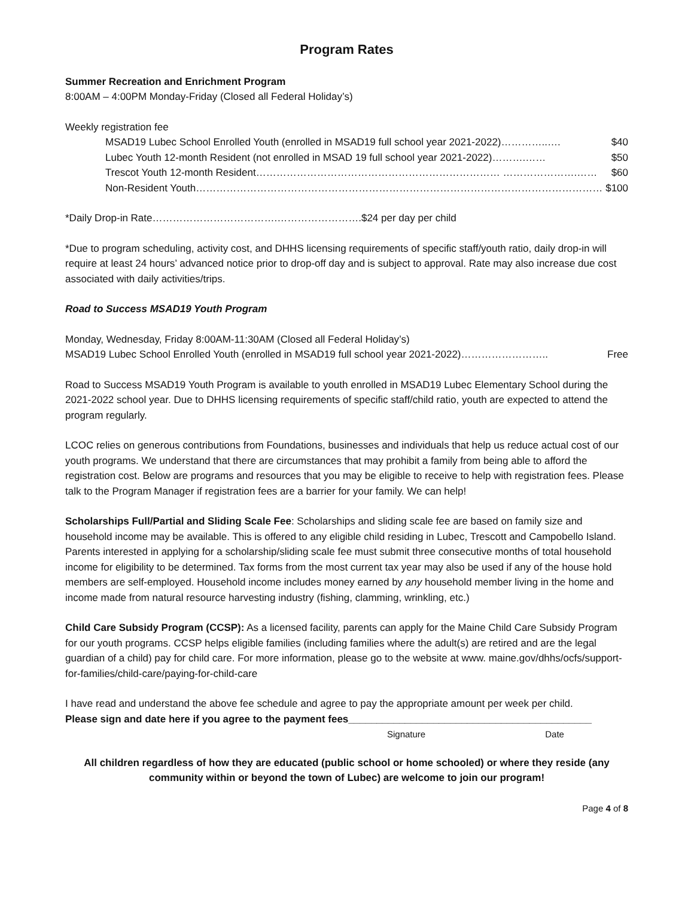Program Rates
Summer Recreation and Enrichment Program
8:00AM – 4:00PM Monday-Friday (Closed all Federal Holiday’s)
Weekly registration fee
MSAD19 Lubec School Enrolled Youth (enrolled in MSAD19 full school year 2021-2022)…………..…. $40
Lubec Youth 12-month Resident (not enrolled in MSAD 19 full school year 2021-2022)……….…… $50
Trescot Youth 12-month Resident……………………………………………………………… ………………….…… $60
Non-Resident Youth………………………………………………………………………………………………………… $100
*Daily Drop-in Rate……………………………….…………………….$24 per day per child
*Due to program scheduling, activity cost, and DHHS licensing requirements of specific staff/youth ratio, daily drop-in will require at least 24 hours’ advanced notice prior to drop-off day and is subject to approval. Rate may also increase due cost associated with daily activities/trips.
Road to Success MSAD19 Youth Program
Monday, Wednesday, Friday 8:00AM-11:30AM (Closed all Federal Holiday’s)
MSAD19 Lubec School Enrolled Youth (enrolled in MSAD19 full school year 2021-2022)…………………….. Free
Road to Success MSAD19 Youth Program is available to youth enrolled in MSAD19 Lubec Elementary School during the 2021-2022 school year. Due to DHHS licensing requirements of specific staff/child ratio, youth are expected to attend the program regularly.
LCOC relies on generous contributions from Foundations, businesses and individuals that help us reduce actual cost of our youth programs. We understand that there are circumstances that may prohibit a family from being able to afford the registration cost. Below are programs and resources that you may be eligible to receive to help with registration fees. Please talk to the Program Manager if registration fees are a barrier for your family. We can help!
Scholarships Full/Partial and Sliding Scale Fee: Scholarships and sliding scale fee are based on family size and household income may be available. This is offered to any eligible child residing in Lubec, Trescott and Campobello Island. Parents interested in applying for a scholarship/sliding scale fee must submit three consecutive months of total household income for eligibility to be determined. Tax forms from the most current tax year may also be used if any of the house hold members are self-employed. Household income includes money earned by any household member living in the home and income made from natural resource harvesting industry (fishing, clamming, wrinkling, etc.)
Child Care Subsidy Program (CCSP): As a licensed facility, parents can apply for the Maine Child Care Subsidy Program for our youth programs. CCSP helps eligible families (including families where the adult(s) are retired and are the legal guardian of a child) pay for child care. For more information, please go to the website at www. maine.gov/dhhs/ocfs/support-for-families/child-care/paying-for-child-care
I have read and understand the above fee schedule and agree to pay the appropriate amount per week per child.
Please sign and date here if you agree to the payment fees___________________________________________
Signature Date
All children regardless of how they are educated (public school or home schooled) or where they reside (any community within or beyond the town of Lubec) are welcome to join our program!
Page 4 of 8